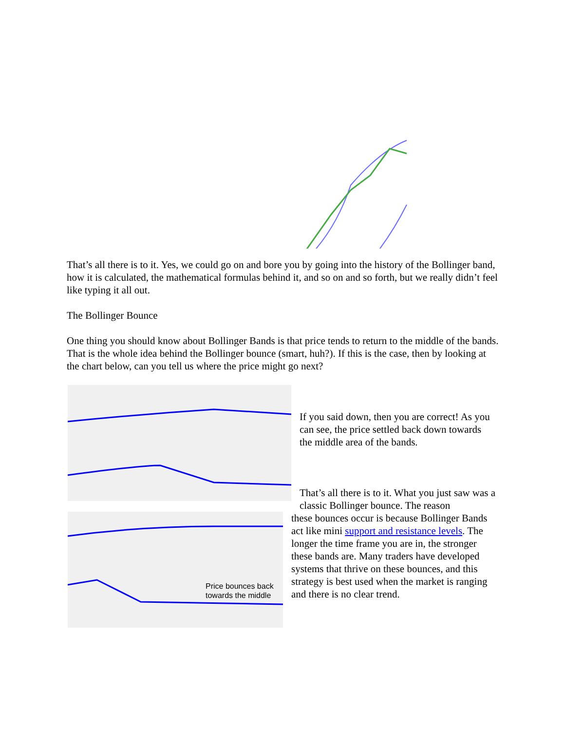That’s all there is to it. Yes, we could go on and bore you by going into the history of the Bollinger band, how it is calculated, the mathematical formulas behind it, and so on and so forth, but we really didn’t feel like typing it all out.
The Bollinger Bounce
One thing you should know about Bollinger Bands is that price tends to return to the middle of the bands. That is the whole idea behind the Bollinger bounce (smart, huh?). If this is the case, then by looking at the chart below, can you tell us where the price might go next?
Price bounces back
towards the middle
If you said down, then you are correct! As you can see, the price settled back down towards the middle area of the bands.
That’s all there is to it. What you just saw was a classic Bollinger bounce. The reason
these bounces occur is because Bollinger Bands act like mini support and resistance levels. The longer the time frame you are in, the stronger these bands are. Many traders have developed systems that thrive on these bounces, and this strategy is best used when the market is ranging and there is no clear trend.